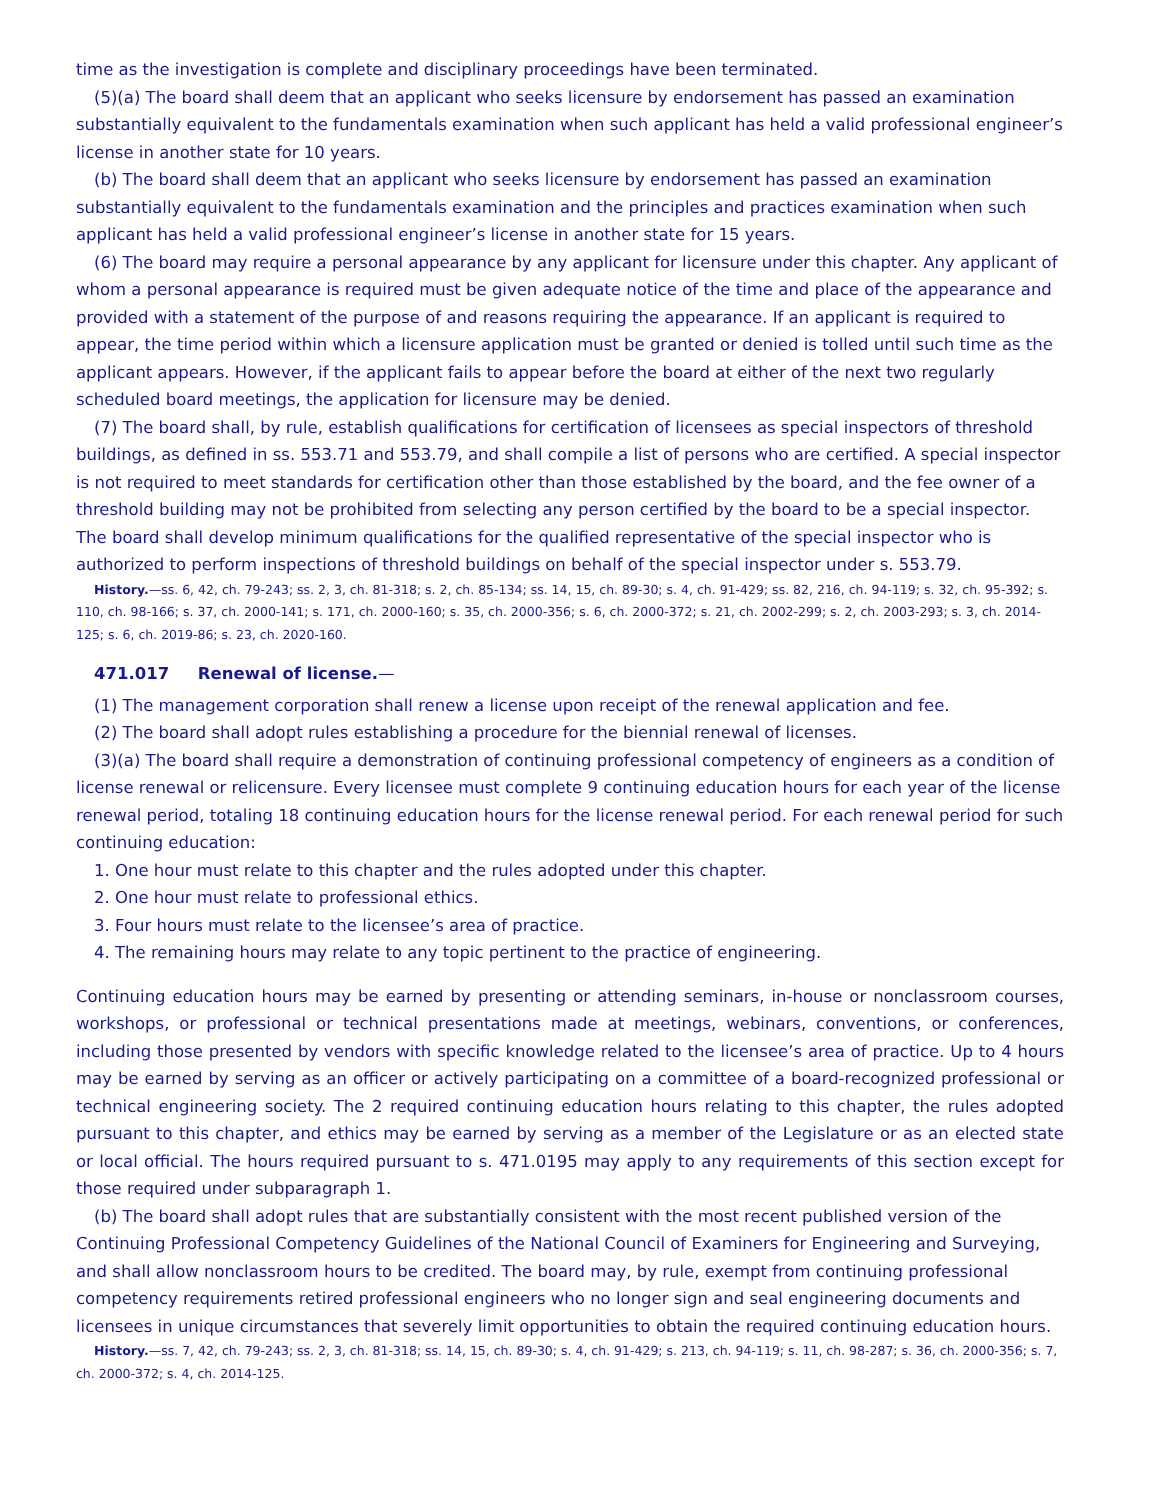time as the investigation is complete and disciplinary proceedings have been terminated.
(5)(a) The board shall deem that an applicant who seeks licensure by endorsement has passed an examination substantially equivalent to the fundamentals examination when such applicant has held a valid professional engineer’s license in another state for 10 years.
(b) The board shall deem that an applicant who seeks licensure by endorsement has passed an examination substantially equivalent to the fundamentals examination and the principles and practices examination when such applicant has held a valid professional engineer’s license in another state for 15 years.
(6) The board may require a personal appearance by any applicant for licensure under this chapter. Any applicant of whom a personal appearance is required must be given adequate notice of the time and place of the appearance and provided with a statement of the purpose of and reasons requiring the appearance. If an applicant is required to appear, the time period within which a licensure application must be granted or denied is tolled until such time as the applicant appears. However, if the applicant fails to appear before the board at either of the next two regularly scheduled board meetings, the application for licensure may be denied.
(7) The board shall, by rule, establish qualifications for certification of licensees as special inspectors of threshold buildings, as defined in ss. 553.71 and 553.79, and shall compile a list of persons who are certified. A special inspector is not required to meet standards for certification other than those established by the board, and the fee owner of a threshold building may not be prohibited from selecting any person certified by the board to be a special inspector. The board shall develop minimum qualifications for the qualified representative of the special inspector who is authorized to perform inspections of threshold buildings on behalf of the special inspector under s. 553.79.
History.—ss. 6, 42, ch. 79-243; ss. 2, 3, ch. 81-318; s. 2, ch. 85-134; ss. 14, 15, ch. 89-30; s. 4, ch. 91-429; ss. 82, 216, ch. 94-119; s. 32, ch. 95-392; s. 110, ch. 98-166; s. 37, ch. 2000-141; s. 171, ch. 2000-160; s. 35, ch. 2000-356; s. 6, ch. 2000-372; s. 21, ch. 2002-299; s. 2, ch. 2003-293; s. 3, ch. 2014-125; s. 6, ch. 2019-86; s. 23, ch. 2020-160.
471.017 Renewal of license.—
(1) The management corporation shall renew a license upon receipt of the renewal application and fee.
(2) The board shall adopt rules establishing a procedure for the biennial renewal of licenses.
(3)(a) The board shall require a demonstration of continuing professional competency of engineers as a condition of license renewal or relicensure. Every licensee must complete 9 continuing education hours for each year of the license renewal period, totaling 18 continuing education hours for the license renewal period. For each renewal period for such continuing education:
1. One hour must relate to this chapter and the rules adopted under this chapter.
2. One hour must relate to professional ethics.
3. Four hours must relate to the licensee’s area of practice.
4. The remaining hours may relate to any topic pertinent to the practice of engineering.
Continuing education hours may be earned by presenting or attending seminars, in-house or nonclassroom courses, workshops, or professional or technical presentations made at meetings, webinars, conventions, or conferences, including those presented by vendors with specific knowledge related to the licensee’s area of practice. Up to 4 hours may be earned by serving as an officer or actively participating on a committee of a board-recognized professional or technical engineering society. The 2 required continuing education hours relating to this chapter, the rules adopted pursuant to this chapter, and ethics may be earned by serving as a member of the Legislature or as an elected state or local official. The hours required pursuant to s. 471.0195 may apply to any requirements of this section except for those required under subparagraph 1.
(b) The board shall adopt rules that are substantially consistent with the most recent published version of the Continuing Professional Competency Guidelines of the National Council of Examiners for Engineering and Surveying, and shall allow nonclassroom hours to be credited. The board may, by rule, exempt from continuing professional competency requirements retired professional engineers who no longer sign and seal engineering documents and licensees in unique circumstances that severely limit opportunities to obtain the required continuing education hours.
History.—ss. 7, 42, ch. 79-243; ss. 2, 3, ch. 81-318; ss. 14, 15, ch. 89-30; s. 4, ch. 91-429; s. 213, ch. 94-119; s. 11, ch. 98-287; s. 36, ch. 2000-356; s. 7, ch. 2000-372; s. 4, ch. 2014-125.